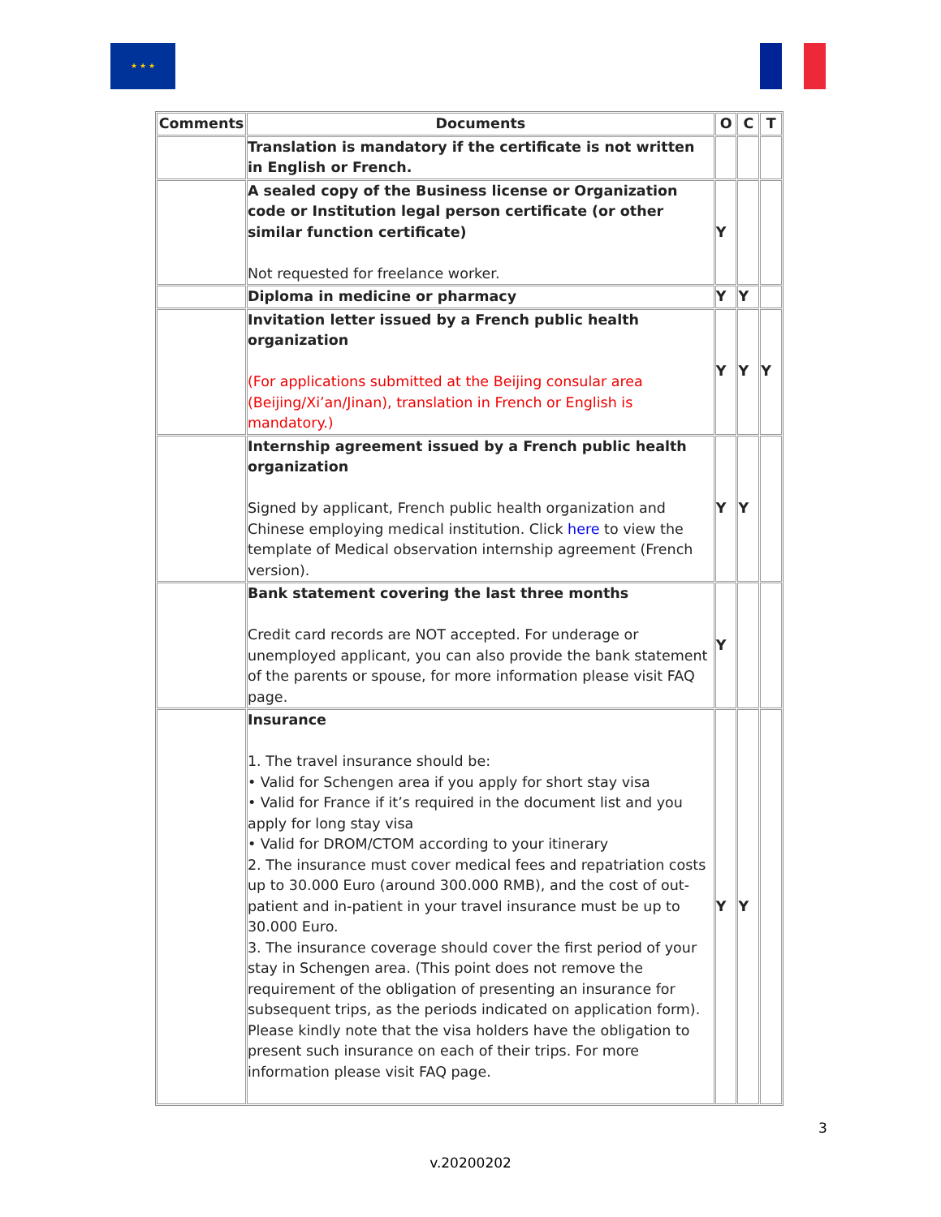★ ★ ★
| Comments | Documents | O | C | T |
| --- | --- | --- | --- | --- |
| | Translation is mandatory if the certificate is not written in English or French. | | | |
| | A sealed copy of the Business license or Organization code or Institution legal person certificate (or other similar function certificate) Not requested for freelance worker. | Y | | |
| | Diploma in medicine or pharmacy | Y | Y | |
| | Invitation letter issued by a French public health organization (For applications submitted at the Beijing consular area (Beijing/Xi’an/Jinan), translation in French or English is mandatory.) | Y | Y | Y |
| | Internship agreement issued by a French public health organization Signed by applicant, French public health organization and Chinese employing medical institution. Click here to view the template of Medical observation internship agreement (French version). | Y | Y | |
| | Bank statement covering the last three months Credit card records are NOT accepted. For underage or unemployed applicant, you can also provide the bank statement of the parents or spouse, for more information please visit FAQ page. | Y | | |
| | Insurance 1. The travel insurance should be: • Valid for Schengen area if you apply for short stay visa • Valid for France if it’s required in the document list and you apply for long stay visa • Valid for DROM/CTOM according to your itinerary 2. The insurance must cover medical fees and repatriation costs up to 30.000 Euro (around 300.000 RMB), and the cost of out-patient and in-patient in your travel insurance must be up to 30.000 Euro. 3. The insurance coverage should cover the first period of your stay in Schengen area. (This point does not remove the requirement of the obligation of presenting an insurance for subsequent trips, as the periods indicated on application form). Please kindly note that the visa holders have the obligation to present such insurance on each of their trips. For more information please visit FAQ page. | Y | Y | |
3
v.20200202